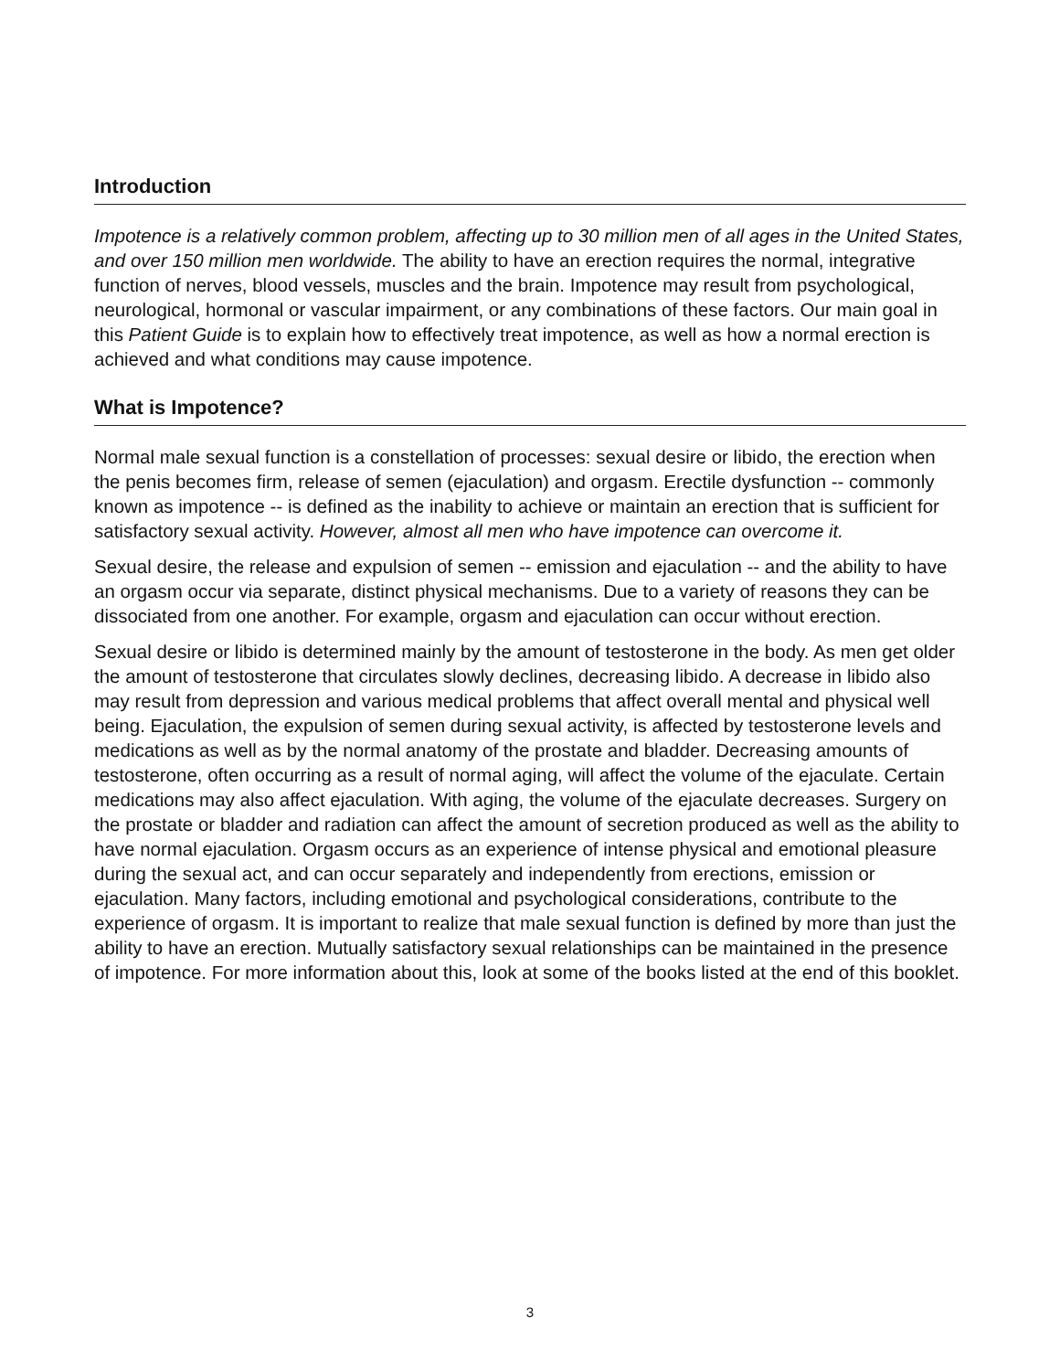Introduction
Impotence is a relatively common problem, affecting up to 30 million men of all ages in the United States, and over 150 million men worldwide. The ability to have an erection requires the normal, integrative function of nerves, blood vessels, muscles and the brain. Impotence may result from psychological, neurological, hormonal or vascular impairment, or any combinations of these factors. Our main goal in this Patient Guide is to explain how to effectively treat impotence, as well as how a normal erection is achieved and what conditions may cause impotence.
What is Impotence?
Normal male sexual function is a constellation of processes: sexual desire or libido, the erection when the penis becomes firm, release of semen (ejaculation) and orgasm. Erectile dysfunction -- commonly known as impotence -- is defined as the inability to achieve or maintain an erection that is sufficient for satisfactory sexual activity. However, almost all men who have impotence can overcome it.
Sexual desire, the release and expulsion of semen -- emission and ejaculation -- and the ability to have an orgasm occur via separate, distinct physical mechanisms. Due to a variety of reasons they can be dissociated from one another. For example, orgasm and ejaculation can occur without erection.
Sexual desire or libido is determined mainly by the amount of testosterone in the body. As men get older the amount of testosterone that circulates slowly declines, decreasing libido. A decrease in libido also may result from depression and various medical problems that affect overall mental and physical well being. Ejaculation, the expulsion of semen during sexual activity, is affected by testosterone levels and medications as well as by the normal anatomy of the prostate and bladder. Decreasing amounts of testosterone, often occurring as a result of normal aging, will affect the volume of the ejaculate. Certain medications may also affect ejaculation. With aging, the volume of the ejaculate decreases. Surgery on the prostate or bladder and radiation can affect the amount of secretion produced as well as the ability to have normal ejaculation. Orgasm occurs as an experience of intense physical and emotional pleasure during the sexual act, and can occur separately and independently from erections, emission or ejaculation. Many factors, including emotional and psychological considerations, contribute to the experience of orgasm. It is important to realize that male sexual function is defined by more than just the ability to have an erection. Mutually satisfactory sexual relationships can be maintained in the presence of impotence. For more information about this, look at some of the books listed at the end of this booklet.
3